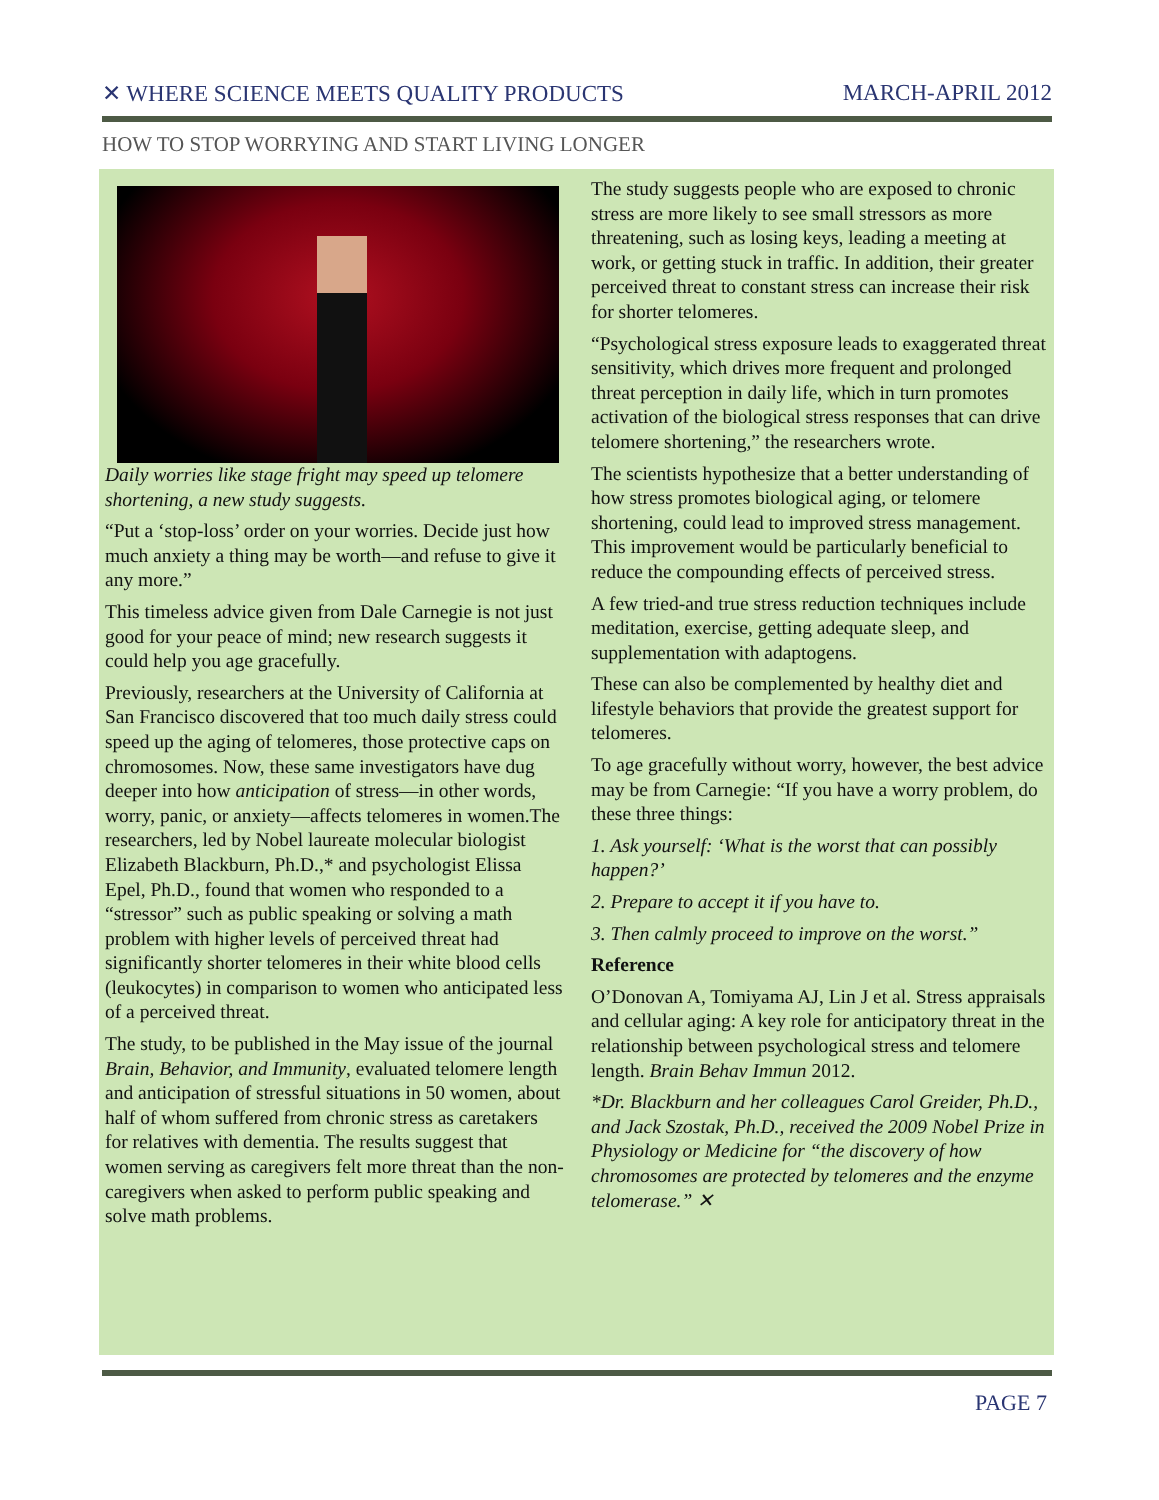✕ WHERE SCIENCE MEETS QUALITY PRODUCTS MARCH-APRIL 2012
HOW TO STOP WORRYING AND START LIVING LONGER
Daily worries like stage fright may speed up telomere shortening, a new study suggests.
“Put a ‘stop-loss’ order on your worries. Decide just how much anxiety a thing may be worth—and refuse to give it any more.”
This timeless advice given from Dale Carnegie is not just good for your peace of mind; new research suggests it could help you age gracefully.
Previously, researchers at the University of California at San Francisco discovered that too much daily stress could speed up the aging of telomeres, those protective caps on chromosomes. Now, these same investigators have dug deeper into how anticipation of stress—in other words, worry, panic, or anxiety—affects telomeres in women.The researchers, led by Nobel laureate molecular biologist Elizabeth Blackburn, Ph.D.,* and psychologist Elissa Epel, Ph.D., found that women who responded to a “stressor” such as public speaking or solving a math problem with higher levels of perceived threat had significantly shorter telomeres in their white blood cells (leukocytes) in comparison to women who anticipated less of a perceived threat.
The study, to be published in the May issue of the journal Brain, Behavior, and Immunity, evaluated telomere length and anticipation of stressful situations in 50 women, about half of whom suffered from chronic stress as caretakers for relatives with dementia. The results suggest that women serving as caregivers felt more threat than the non-caregivers when asked to perform public speaking and solve math problems.
The study suggests people who are exposed to chronic stress are more likely to see small stressors as more threatening, such as losing keys, leading a meeting at work, or getting stuck in traffic. In addition, their greater perceived threat to constant stress can increase their risk for shorter telomeres.
“Psychological stress exposure leads to exaggerated threat sensitivity, which drives more frequent and prolonged threat perception in daily life, which in turn promotes activation of the biological stress responses that can drive telomere shortening,” the researchers wrote.
The scientists hypothesize that a better understanding of how stress promotes biological aging, or telomere shortening, could lead to improved stress management. This improvement would be particularly beneficial to reduce the compounding effects of perceived stress.
A few tried-and true stress reduction techniques include meditation, exercise, getting adequate sleep, and supplementation with adaptogens.
These can also be complemented by healthy diet and lifestyle behaviors that provide the greatest support for telomeres.
To age gracefully without worry, however, the best advice may be from Carnegie: “If you have a worry problem, do these three things:
1. Ask yourself: ‘What is the worst that can possibly happen?’
2. Prepare to accept it if you have to.
3. Then calmly proceed to improve on the worst.”
Reference
O’Donovan A, Tomiyama AJ, Lin J et al. Stress appraisals and cellular aging: A key role for anticipatory threat in the relationship between psychological stress and telomere length. Brain Behav Immun 2012.
*Dr. Blackburn and her colleagues Carol Greider, Ph.D., and Jack Szostak, Ph.D., received the 2009 Nobel Prize in Physiology or Medicine for “the discovery of how chromosomes are protected by telomeres and the enzyme telomerase.” ✕
PAGE 7